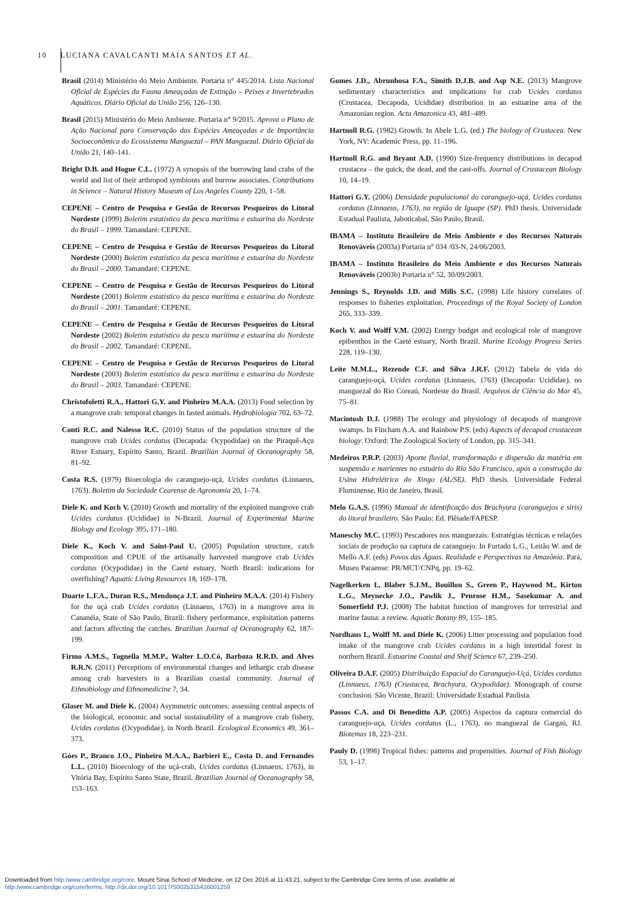10 LUCIANA CAVALCANTI MAIA SANTOS ET AL.
Brasil (2014) Ministério do Meio Ambiente. Portaria n° 445/2014. Lista Nacional Oficial de Espécies da Fauna Ameaçadas de Extinção – Peixes e Invertebrados Aquáticos. Diário Oficial da União 256, 126–130.
Brasil (2015) Ministério do Meio Ambiente. Portaria n° 9/2015. Aprova o Plano de Ação Nacional para Conservação das Espécies Ameaçadas e de Importância Socioeconômica do Ecossistema Manguezal – PAN Manguezal. Diário Oficial da União 21, 140–141.
Bright D.B. and Hogue C.L. (1972) A synopsis of the burrowing land crabs of the world and list of their arthropod symbionts and burrow associates. Contributions in Science – Natural History Museum of Los Angeles County 220, 1–58.
CEPENE – Centro de Pesquisa e Gestão de Recursos Pesqueiros do Litoral Nordeste (1999) Boletim estatístico da pesca marítima e estuarina do Nordeste do Brasil – 1999. Tamandaré: CEPENE.
CEPENE – Centro de Pesquisa e Gestão de Recursos Pesqueiros do Litoral Nordeste (2000) Boletim estatístico da pesca marítima e estuarina do Nordeste do Brasil – 2000. Tamandaré: CEPENE.
CEPENE – Centro de Pesquisa e Gestão de Recursos Pesqueiros do Litoral Nordeste (2001) Boletim estatístico da pesca marítima e estuarina do Nordeste do Brasil – 2001. Tamandaré: CEPENE.
CEPENE – Centro de Pesquisa e Gestão de Recursos Pesqueiros do Litoral Nordeste (2002) Boletim estatístico da pesca marítima e estuarina do Nordeste do Brasil – 2002. Tamandaré: CEPENE.
CEPENE – Centro de Pesquisa e Gestão de Recursos Pesqueiros do Litoral Nordeste (2003) Boletim estatístico da pesca marítima e estuarina do Nordeste do Brasil – 2003. Tamandaré: CEPENE.
Christofoletti R.A., Hattori G.Y. and Pinheiro M.A.A. (2013) Food selection by a mangrove crab: temporal changes in fasted animals. Hydrobiologia 702, 63–72.
Conti R.C. and Nalesso R.C. (2010) Status of the population structure of the mangrove crab Ucides cordatus (Decapoda: Ocypodidae) on the Piraquê-Açu River Estuary, Espírito Santo, Brazil. Brazilian Journal of Oceanography 58, 81–92.
Costa R.S. (1979) Bioecologia do caranguejo-uçá, Ucides cordatus (Linnaeus, 1763). Boletim da Sociedade Cearense de Agronomia 20, 1–74.
Diele K. and Koch V. (2010) Growth and mortality of the exploited mangrove crab Ucides cordatus (Ucididae) in N-Brazil. Journal of Experimental Marine Biology and Ecology 395, 171–180.
Diele K., Koch V. and Saint-Paul U. (2005) Population structure, catch composition and CPUE of the artisanally harvested mangrove crab Ucides cordatus (Ocypodidae) in the Caeté estuary, North Brazil: indications for overfishing? Aquatic Living Resources 18, 169–178.
Duarte L.F.A., Duran R.S., Mendonça J.T. and Pinheiro M.A.A. (2014) Fishery for the uçá crab Ucides cordatus (Linnaeus, 1763) in a mangrove area in Cananéia, State of São Paulo, Brazil: fishery performance, exploitation patterns and factors affecting the catches. Brazilian Journal of Oceanography 62, 187–199.
Firmo A.M.S., Tognella M.M.P., Walter L.O.Có, Barboza R.R.D. and Alves R.R.N. (2011) Perceptions of environmental changes and lethargic crab disease among crab harvesters in a Brazilian coastal community. Journal of Ethnobiology and Ethnomedicine 7, 34.
Glaser M. and Diele K. (2004) Asymmetric outcomes: assessing central aspects of the biological, economic and social sustainability of a mangrove crab fishery, Ucides cordatus (Ocypodidae), in North Brazil. Ecological Economics 49, 361–373.
Góes P., Branco J.O., Pinheiro M.A.A., Barbieri E., Costa D. and Fernandes L.L. (2010) Bioecology of the uçá-crab, Ucides cordatus (Linnaeus, 1763), in Vitória Bay, Espírito Santo State, Brazil. Brazilian Journal of Oceanography 58, 153–163.
Gomes J.D., Abrunhosa F.A., Simith D.J.B. and Asp N.E. (2013) Mangrove sedimentary characteristics and implications for crab Ucides cordatus (Crustacea, Decapoda, Ucididae) distribution in an estuarine area of the Amazonian region. Acta Amazonica 43, 481–489.
Hartnoll R.G. (1982) Growth. In Abele L.G. (ed.) The biology of Crustacea. New York, NY: Academic Press, pp. 11–196.
Hartnoll R.G. and Bryant A.D. (1990) Size-frequency distributions in decapod crustacea – the quick, the dead, and the cast-offs. Journal of Crustacean Biology 10, 14–19.
Hattori G.Y. (2006) Densidade populacional do caranguejo-uçá, Ucides cordatus cordatus (Linnaeus, 1763), na região de Iguape (SP). PhD thesis. Universidade Estadual Paulista, Jaboticabal, São Paulo, Brasil.
IBAMA – Instituto Brasileiro do Meio Ambiente e dos Recursos Naturais Renováveis (2003a) Portaria n° 034 /03-N, 24/06/2003.
IBAMA – Instituto Brasileiro do Meio Ambiente e dos Recursos Naturais Renováveis (2003b) Portaria n° 52, 30/09/2003.
Jennings S., Reynolds J.D. and Mills S.C. (1998) Life history correlates of responses to fisheries exploitation. Proceedings of the Royal Society of London 265, 333–339.
Koch V. and Wolff V.M. (2002) Energy budget and ecological role of mangrove epibenthos in the Caeté estuary, North Brazil. Marine Ecology Progress Series 228, 119–130.
Leite M.M.L., Rezende C.F. and Silva J.R.F. (2012) Tabela de vida do caranguejo-uçá, Ucides cordatus (Linnaeus, 1763) (Decapoda: Ucididae), no manguezal do Rio Coreaú, Nordeste do Brasil. Arquivos de Ciência do Mar 45, 75–81.
Macintosh D.J. (1988) The ecology and physiology of decapods of mangrove swamps. In Fincham A.A. and Rainbow P.S. (eds) Aspects of decapod crustacean biology. Oxford: The Zoological Society of London, pp. 315–341.
Medeiros P.R.P. (2003) Aporte fluvial, transformação e dispersão da matéria em suspensão e nutrientes no estuário do Rio São Francisco, após a construção da Usina Hidrelétrica do Xingo (AL/SE). PhD thesis. Universidade Federal Fluminense, Rio de Janeiro, Brasil.
Melo G.A.S. (1996) Manual de identificação dos Brachyura (caranguejos e siris) do litoral brasileiro. São Paulo: Ed. Plêiade/FAPESP.
Maneschy M.C. (1993) Pescadores nos manguezais: Estratégias técnicas e relações sociais de produção na captura de caranguejo. In Furtado L.G., Leitão W. and de Mello A.F. (eds) Povos das Águas. Realidade e Perspectivas na Amazônia. Pará, Museu Paraense: PR/MCT/CNPq, pp. 19–62.
Nagelkerken I., Blaber S.J.M., Bouillon S., Green P., Haywood M., Kirton L.G., Meynecke J.O., Pawlik J., Penrose H.M., Sasekumar A. and Somerfield P.J. (2008) The habitat function of mangroves for terrestrial and marine fauna: a review. Aquatic Botany 89, 155–185.
Nordhaus I., Wolff M. and Diele K. (2006) Litter processing and population food intake of the mangrove crab Ucides cordatus in a high intertidal forest in northern Brazil. Estuarine Coastal and Shelf Science 67, 239–250.
Oliveira D.A.F. (2005) Distribuição Espacial do Caranguejo-Uçá, Ucides cordatus (Linnaeus, 1763) (Crustacea, Brachyura, Ocypodidae). Monograph of course conclusion. São Vicente, Brazil: Universidade Estadual Paulista.
Passos C.A. and Di Beneditto A.P. (2005) Aspectos da captura comercial do caranguejo-uça, Ucides cordatus (L., 1763), no manguezal de Gargaú, RJ. Biotemas 18, 223–231.
Pauly D. (1998) Tropical fishes: patterns and propensities. Journal of Fish Biology 53, 1–17.
Downloaded from http:/www.cambridge.org/core. Mount Sinai School of Medicine, on 12 Dec 2016 at 11:43:21, subject to the Cambridge Core terms of use, available at
http:/www.cambridge.org/core/terms. http://dx.doi.org/10.1017/S0025315416001259